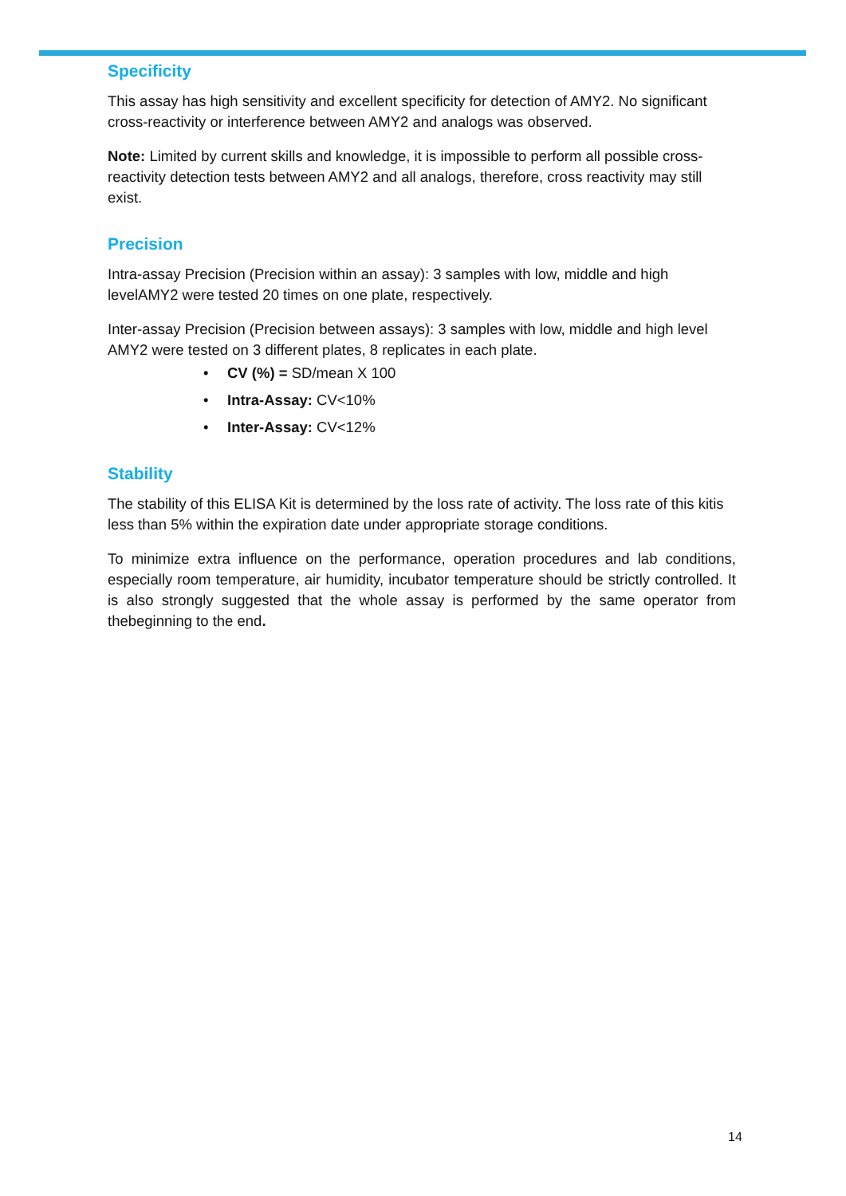Specificity
This assay has high sensitivity and excellent specificity for detection of AMY2. No significant cross-reactivity or interference between AMY2 and analogs was observed.
Note: Limited by current skills and knowledge, it is impossible to perform all possible cross-reactivity detection tests between AMY2 and all analogs, therefore, cross reactivity may still exist.
Precision
Intra-assay Precision (Precision within an assay): 3 samples with low, middle and high levelAMY2 were tested 20 times on one plate, respectively.
Inter-assay Precision (Precision between assays): 3 samples with low, middle and high level AMY2 were tested on 3 different plates, 8 replicates in each plate.
• CV (%) = SD/mean X 100
• Intra-Assay: CV<10%
• Inter-Assay: CV<12%
Stability
The stability of this ELISA Kit is determined by the loss rate of activity. The loss rate of this kitis less than 5% within the expiration date under appropriate storage conditions.
To minimize extra influence on the performance, operation procedures and lab conditions, especially room temperature, air humidity, incubator temperature should be strictly controlled. It is also strongly suggested that the whole assay is performed by the same operator from thebeginning to the end.
14